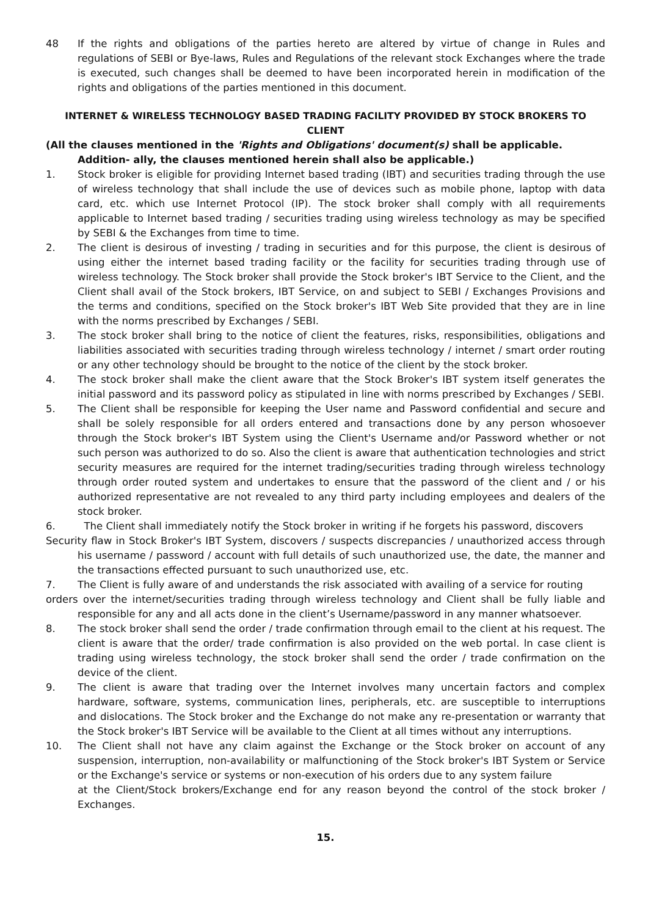48 If the rights and obligations of the parties hereto are altered by virtue of change in Rules and regulations of SEBI or Bye-laws, Rules and Regulations of the relevant stock Exchanges where the trade is executed, such changes shall be deemed to have been incorporated herein in modification of the rights and obligations of the parties mentioned in this document.
INTERNET & WIRELESS TECHNOLOGY BASED TRADING FACILITY PROVIDED BY STOCK BROKERS TO CLIENT
(All the clauses mentioned in the 'Rights and Obligations' document(s) shall be applicable. Addition- ally, the clauses mentioned herein shall also be applicable.)
1. Stock broker is eligible for providing Internet based trading (IBT) and securities trading through the use of wireless technology that shall include the use of devices such as mobile phone, laptop with data card, etc. which use Internet Protocol (IP). The stock broker shall comply with all requirements applicable to Internet based trading / securities trading using wireless technology as may be specified by SEBI & the Exchanges from time to time.
2. The client is desirous of investing / trading in securities and for this purpose, the client is desirous of using either the internet based trading facility or the facility for securities trading through use of wireless technology. The Stock broker shall provide the Stock broker's IBT Service to the Client, and the Client shall avail of the Stock brokers, IBT Service, on and subject to SEBI / Exchanges Provisions and the terms and conditions, specified on the Stock broker's IBT Web Site provided that they are in line with the norms prescribed by Exchanges / SEBI.
3. The stock broker shall bring to the notice of client the features, risks, responsibilities, obligations and liabilities associated with securities trading through wireless technology / internet / smart order routing or any other technology should be brought to the notice of the client by the stock broker.
4. The stock broker shall make the client aware that the Stock Broker's IBT system itself generates the initial password and its password policy as stipulated in line with norms prescribed by Exchanges / SEBI.
5. The Client shall be responsible for keeping the User name and Password confidential and secure and shall be solely responsible for all orders entered and transactions done by any person whosoever through the Stock broker's IBT System using the Client's Username and/or Password whether or not such person was authorized to do so. Also the client is aware that authentication technologies and strict security measures are required for the internet trading/securities trading through wireless technology through order routed system and undertakes to ensure that the password of the client and / or his authorized representative are not revealed to any third party including employees and dealers of the stock broker.
6. The Client shall immediately notify the Stock broker in writing if he forgets his password, discovers
Security flaw in Stock Broker's IBT System, discovers / suspects discrepancies / unauthorized access through his username / password / account with full details of such unauthorized use, the date, the manner and the transactions effected pursuant to such unauthorized use, etc.
7. The Client is fully aware of and understands the risk associated with availing of a service for routing
orders over the internet/securities trading through wireless technology and Client shall be fully liable and responsible for any and all acts done in the client’s Username/password in any manner whatsoever.
8. The stock broker shall send the order / trade confirmation through email to the client at his request. The client is aware that the order/ trade confirmation is also provided on the web portal. ln case client is trading using wireless technology, the stock broker shall send the order / trade confirmation on the device of the client.
9. The client is aware that trading over the Internet involves many uncertain factors and complex hardware, software, systems, communication lines, peripherals, etc. are susceptible to interruptions and dislocations. The Stock broker and the Exchange do not make any re-presentation or warranty that the Stock broker's IBT Service will be available to the Client at all times without any interruptions.
10. The Client shall not have any claim against the Exchange or the Stock broker on account of any suspension, interruption, non-availability or malfunctioning of the Stock broker's IBT System or Service or the Exchange's service or systems or non-execution of his orders due to any system failure
at the Client/Stock brokers/Exchange end for any reason beyond the control of the stock broker / Exchanges.
15.